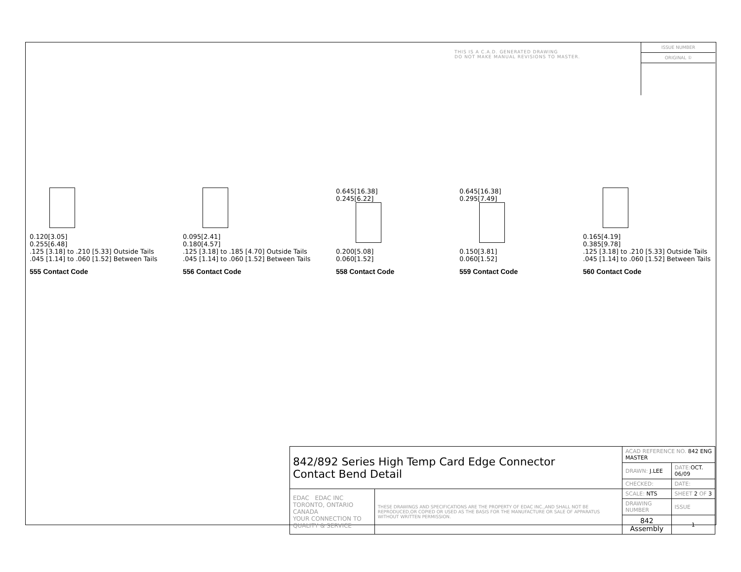THIS IS A C.A.D. GENERATED DRAWING
DO NOT MAKE MANUAL REVISIONS TO MASTER.
ISSUE NUMBER
ORIGINAL ①
0.120[3.05]
0.255[6.48]
.125 [3.18] to .210 [5.33] Outside Tails
.045 [1.14] to .060 [1.52] Between Tails
555 Contact Code
0.095[2.41]
0.180[4.57]
.125 [3.18] to .185 [4.70] Outside Tails
.045 [1.14] to .060 [1.52] Between Tails
556 Contact Code
0.645[16.38]
0.245[6.22]
0.200[5.08]
0.060[1.52]
558 Contact Code
0.645[16.38]
0.295[7.49]
0.150[3.81]
0.060[1.52]
559 Contact Code
0.165[4.19]
0.385[9.78]
.125 [3.18] to .210 [5.33] Outside Tails
.045 [1.14] to .060 [1.52] Between Tails
560 Contact Code
| 842/892 Series High Temp Card Edge Connector Contact Bend Detail | | ACAD REFERENCE NO. 842 ENG MASTER | | |
| | | DRAWN: J.LEE | DATE: OCT. 06/09 | |
| | | CHECKED: | DATE: | |
| EDAC EDAC INC TORONTO, ONTARIO CANADA YOUR CONNECTION TO QUALITY & SERVICE | THESE DRAWINGS AND SPECIFICATIONS ARE THE PROPERTY OF EDAC INC.,AND SHALL NOT BE REPRODUCED,OR COPIED OR USED AS THE BASIS FOR THE MANUFACTURE OR SALE OF APPARATUS WITHOUT WRITTEN PERMISSION. | SCALE: NTS | SHEET 2 OF 3 | |
| | | DRAWING NUMBER | | ISSUE |
| | | 842 Assembly | | 1 |